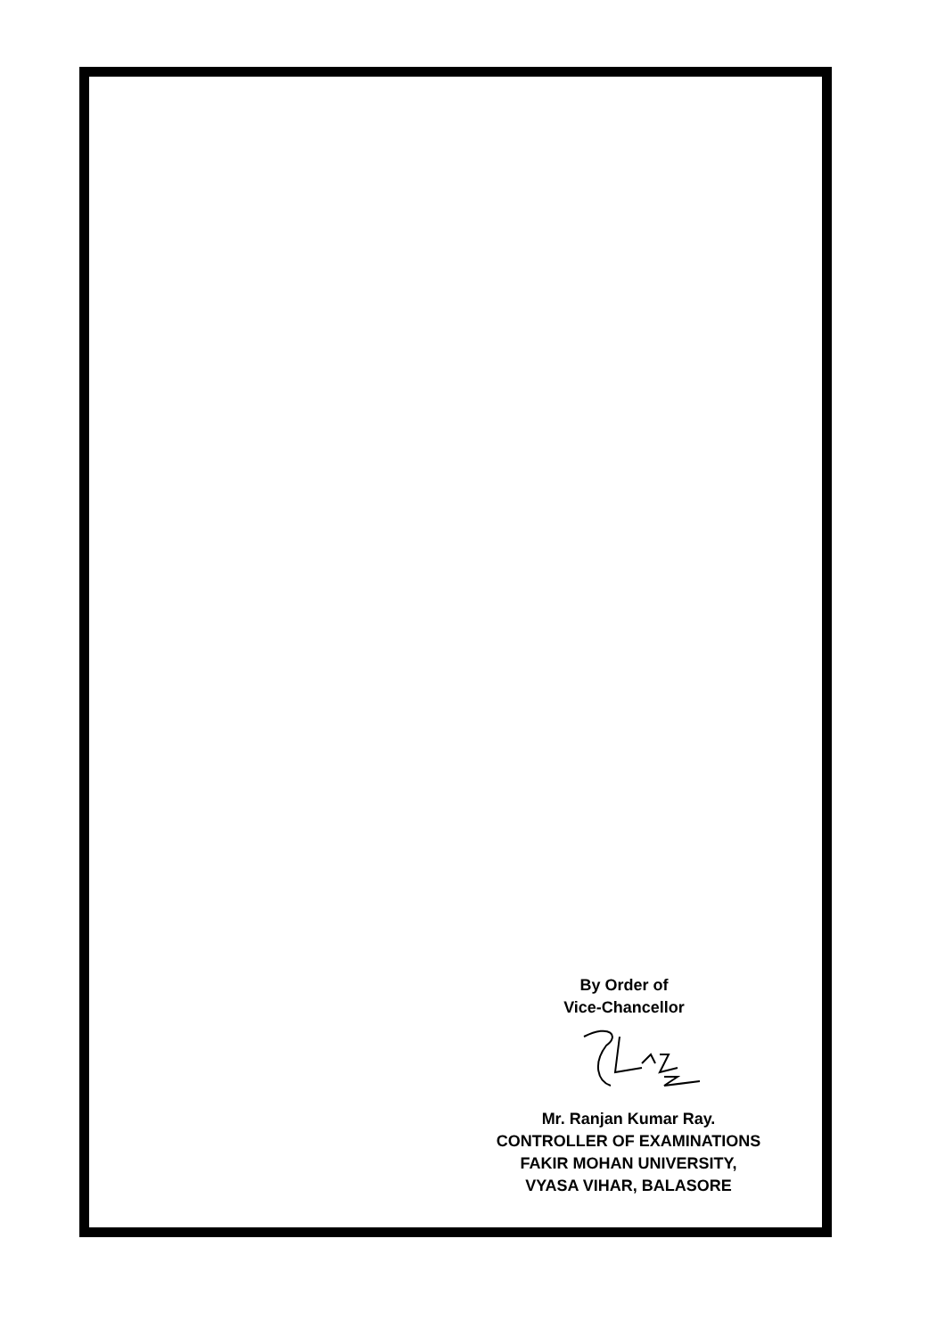By Order of
Vice-Chancellor
Mr. Ranjan Kumar Ray.
CONTROLLER OF EXAMINATIONS
FAKIR MOHAN UNIVERSITY,
VYASA VIHAR, BALASORE